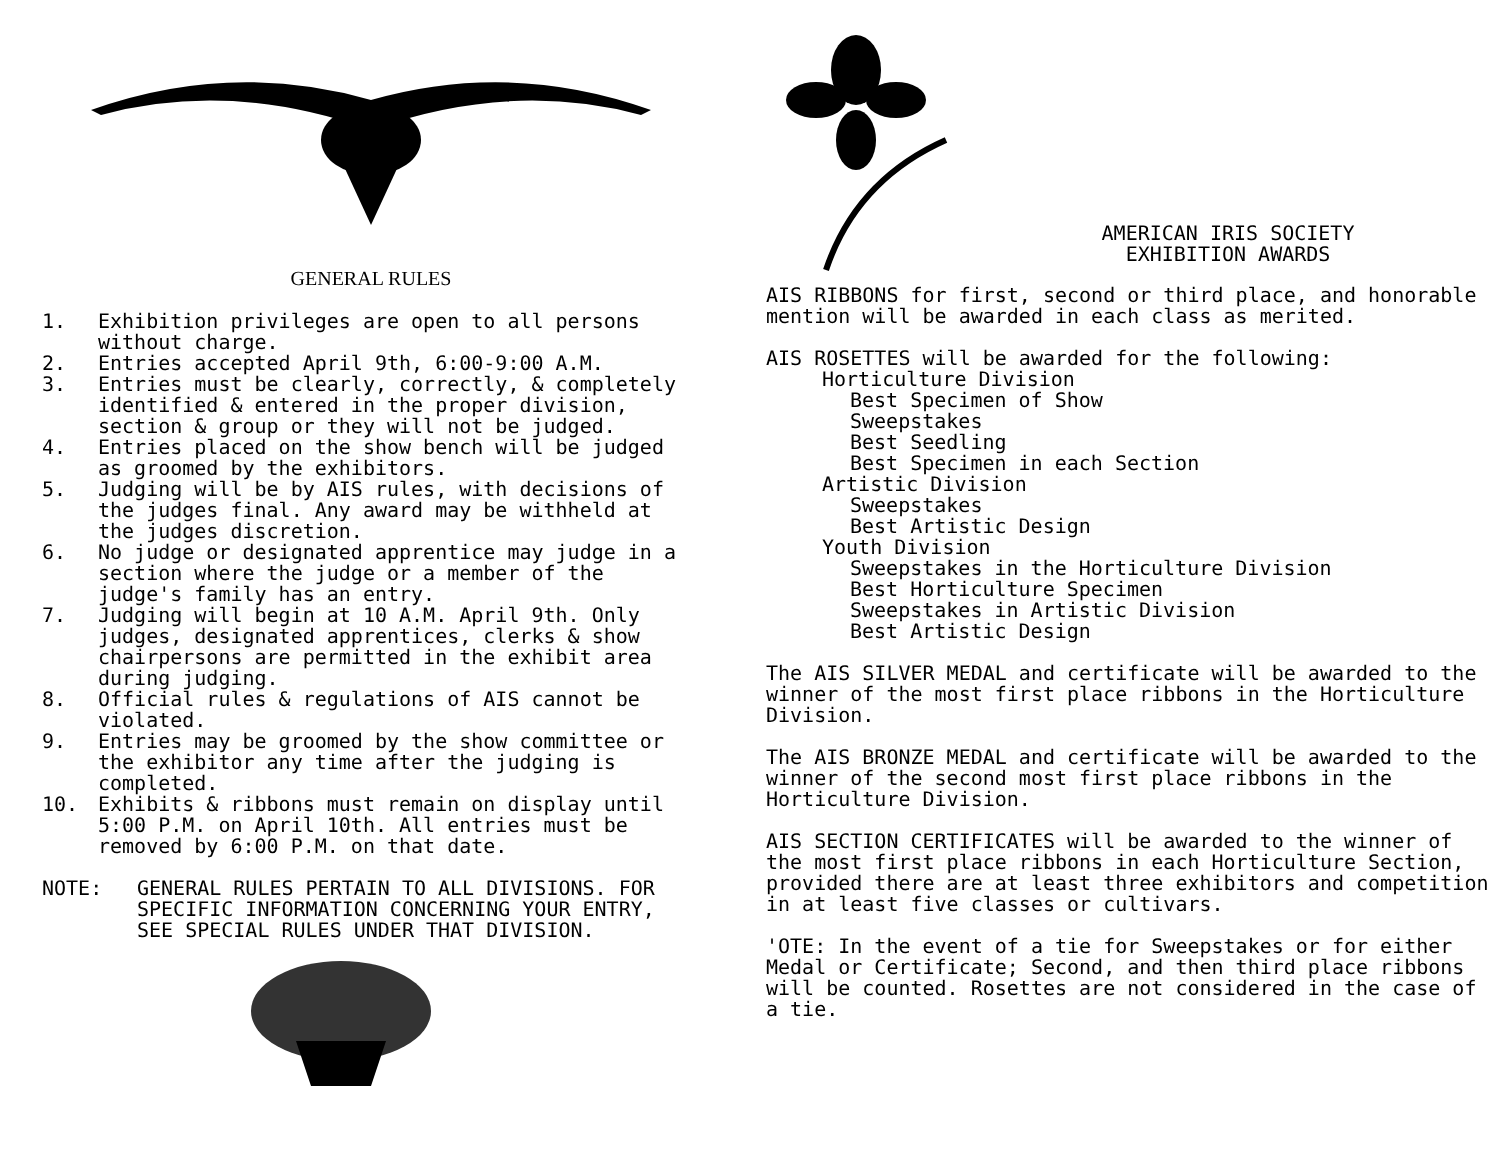GENERAL RULES
1. Exhibition privileges are open to all persons without charge.
2. Entries accepted April 9th, 6:00-9:00 A.M.
3. Entries must be clearly, correctly, & completely identified & entered in the proper division, section & group or they will not be judged.
4. Entries placed on the show bench will be judged as groomed by the exhibitors.
5. Judging will be by AIS rules, with decisions of the judges final. Any award may be withheld at the judges discretion.
6. No judge or designated apprentice may judge in a section where the judge or a member of the judge's family has an entry.
7. Judging will begin at 10 A.M. April 9th. Only judges, designated apprentices, clerks & show chairpersons are permitted in the exhibit area during judging.
8. Official rules & regulations of AIS cannot be violated.
9. Entries may be groomed by the show committee or the exhibitor any time after the judging is completed.
10. Exhibits & ribbons must remain on display until 5:00 P.M. on April 10th. All entries must be removed by 6:00 P.M. on that date.
NOTE: GENERAL RULES PERTAIN TO ALL DIVISIONS. FOR SPECIFIC INFORMATION CONCERNING YOUR ENTRY, SEE SPECIAL RULES UNDER THAT DIVISION.
AMERICAN IRIS SOCIETY
EXHIBITION AWARDS
AIS RIBBONS for first, second or third place, and honorable mention will be awarded in each class as merited.
AIS ROSETTES will be awarded for the following:
Horticulture Division
Best Specimen of Show
Sweepstakes
Best Seedling
Best Specimen in each Section
Artistic Division
Sweepstakes
Best Artistic Design
Youth Division
Sweepstakes in the Horticulture Division
Best Horticulture Specimen
Sweepstakes in Artistic Division
Best Artistic Design
The AIS SILVER MEDAL and certificate will be awarded to the winner of the most first place ribbons in the Horticulture Division.
The AIS BRONZE MEDAL and certificate will be awarded to the winner of the second most first place ribbons in the Horticulture Division.
AIS SECTION CERTIFICATES will be awarded to the winner of the most first place ribbons in each Horticulture Section, provided there are at least three exhibitors and competition in at least five classes or cultivars.
'OTE: In the event of a tie for Sweepstakes or for either Medal or Certificate; Second, and then third place ribbons will be counted. Rosettes are not considered in the case of a tie.